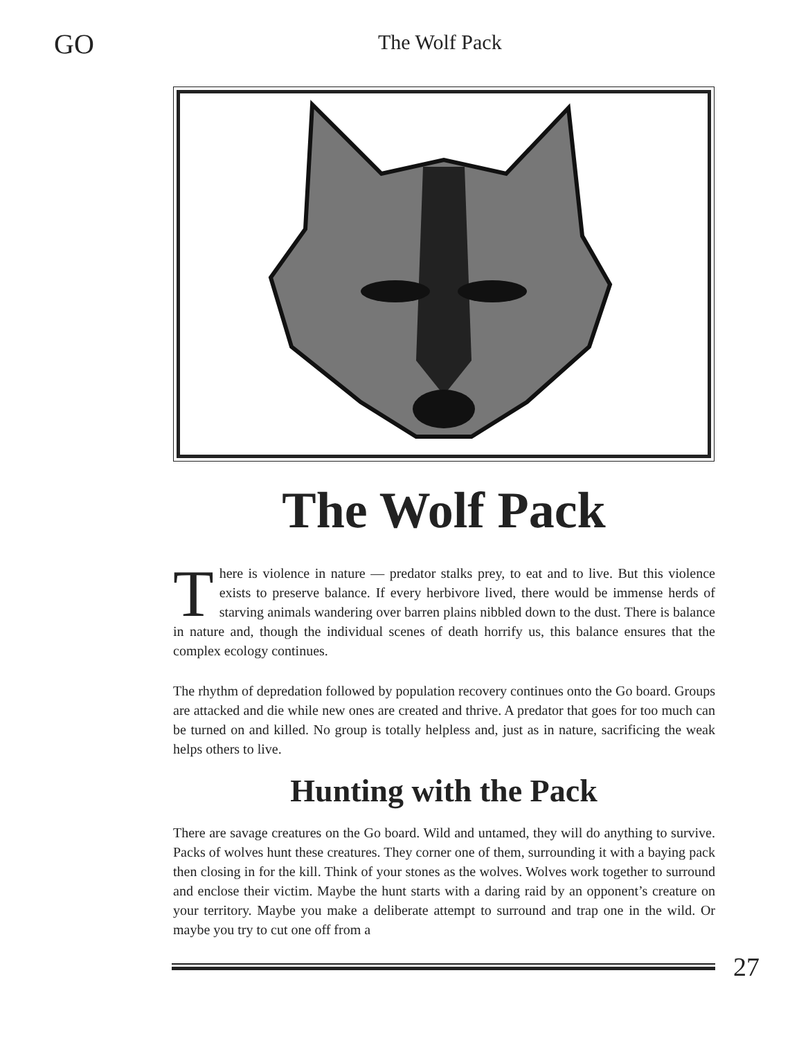GO
The Wolf Pack
The Wolf Pack
There is violence in nature — predator stalks prey, to eat and to live. But this violence exists to preserve balance. If every herbivore lived, there would be immense herds of starving animals wandering over barren plains nibbled down to the dust. There is balance in nature and, though the individual scenes of death horrify us, this balance ensures that the complex ecology continues.
The rhythm of depredation followed by population recovery continues onto the Go board. Groups are attacked and die while new ones are created and thrive. A predator that goes for too much can be turned on and killed. No group is totally helpless and, just as in nature, sacrificing the weak helps others to live.
Hunting with the Pack
There are savage creatures on the Go board. Wild and untamed, they will do anything to survive. Packs of wolves hunt these creatures. They corner one of them, surrounding it with a baying pack then closing in for the kill. Think of your stones as the wolves. Wolves work together to surround and enclose their victim. Maybe the hunt starts with a daring raid by an opponent’s creature on your territory. Maybe you make a deliberate attempt to surround and trap one in the wild. Or maybe you try to cut one off from a
27